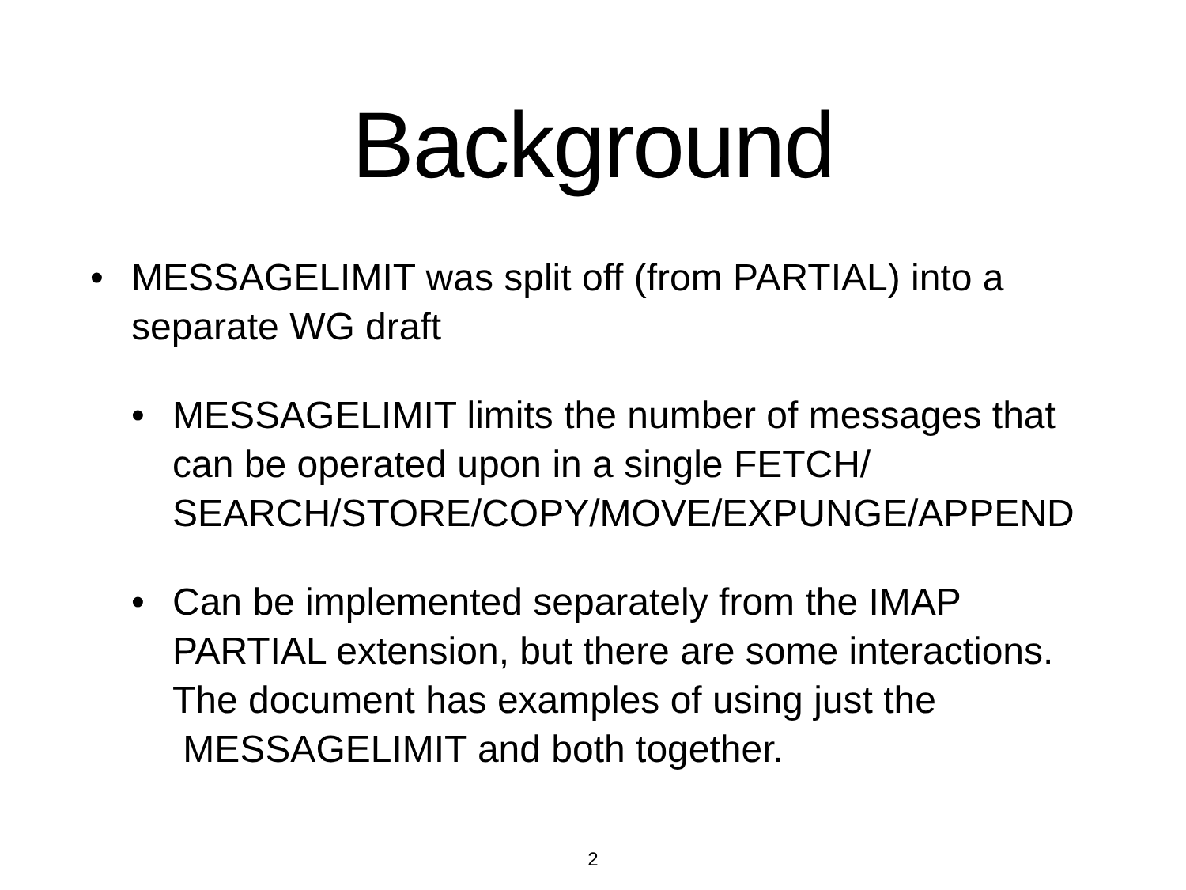Background
• MESSAGELIMIT was split off (from PARTIAL) into a separate WG draft
• MESSAGELIMIT limits the number of messages that can be operated upon in a single FETCH/ SEARCH/STORE/COPY/MOVE/EXPUNGE/APPEND
• Can be implemented separately from the IMAP PARTIAL extension, but there are some interactions. The document has examples of using just the MESSAGELIMIT and both together.
2